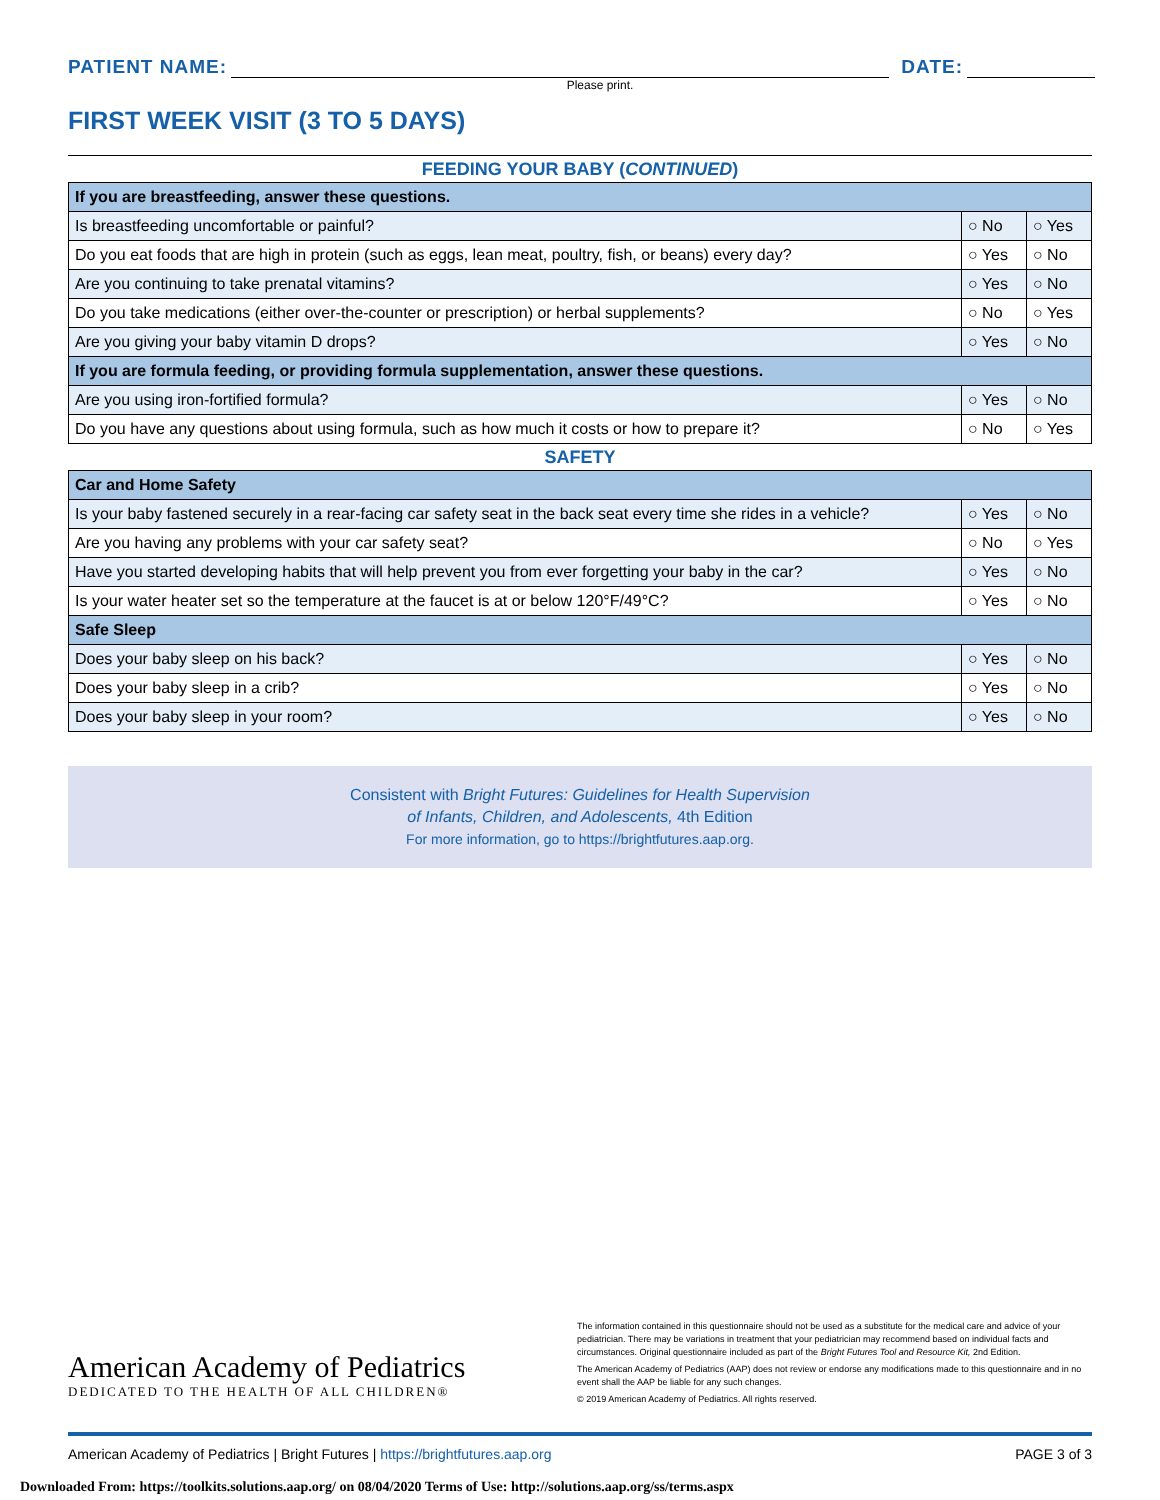PATIENT NAME:
DATE:
Please print.
FIRST WEEK VISIT (3 TO 5 DAYS)
FEEDING YOUR BABY (CONTINUED)
| If you are breastfeeding, answer these questions. | | |
| Is breastfeeding uncomfortable or painful? | ○ No | ○ Yes |
| Do you eat foods that are high in protein (such as eggs, lean meat, poultry, fish, or beans) every day? | ○ Yes | ○ No |
| Are you continuing to take prenatal vitamins? | ○ Yes | ○ No |
| Do you take medications (either over-the-counter or prescription) or herbal supplements? | ○ No | ○ Yes |
| Are you giving your baby vitamin D drops? | ○ Yes | ○ No |
| If you are formula feeding, or providing formula supplementation, answer these questions. | | |
| Are you using iron-fortified formula? | ○ Yes | ○ No |
| Do you have any questions about using formula, such as how much it costs or how to prepare it? | ○ No | ○ Yes |
SAFETY
| Car and Home Safety | | |
| Is your baby fastened securely in a rear-facing car safety seat in the back seat every time she rides in a vehicle? | ○ Yes | ○ No |
| Are you having any problems with your car safety seat? | ○ No | ○ Yes |
| Have you started developing habits that will help prevent you from ever forgetting your baby in the car? | ○ Yes | ○ No |
| Is your water heater set so the temperature at the faucet is at or below 120°F/49°C? | ○ Yes | ○ No |
| Safe Sleep | | |
| Does your baby sleep on his back? | ○ Yes | ○ No |
| Does your baby sleep in a crib? | ○ Yes | ○ No |
| Does your baby sleep in your room? | ○ Yes | ○ No |
Consistent with Bright Futures: Guidelines for Health Supervision
of Infants, Children, and Adolescents, 4th Edition
For more information, go to https://brightfutures.aap.org.
American Academy of Pediatrics
DEDICATED TO THE HEALTH OF ALL CHILDREN®
The information contained in this questionnaire should not be used as a substitute for the medical care and advice of your pediatrician. There may be variations in treatment that your pediatrician may recommend based on individual facts and circumstances. Original questionnaire included as part of the Bright Futures Tool and Resource Kit, 2nd Edition.
The American Academy of Pediatrics (AAP) does not review or endorse any modifications made to this questionnaire and in no event shall the AAP be liable for any such changes.
© 2019 American Academy of Pediatrics. All rights reserved.
American Academy of Pediatrics | Bright Futures | https://brightfutures.aap.org PAGE 3 of 3
Downloaded From: https://toolkits.solutions.aap.org/ on 08/04/2020 Terms of Use: http://solutions.aap.org/ss/terms.aspx